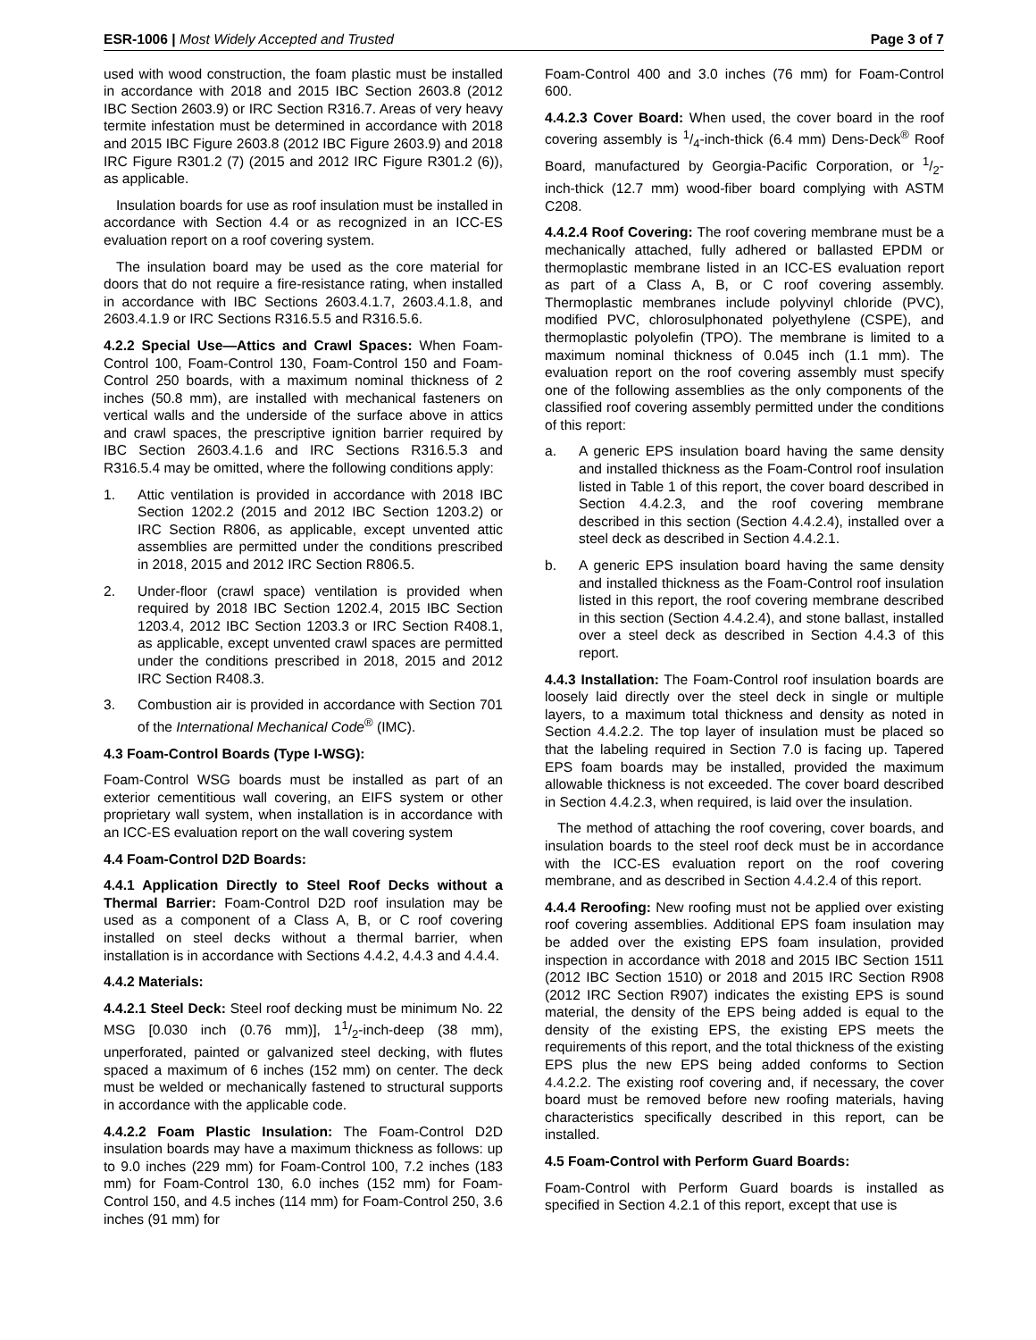ESR-1006 | Most Widely Accepted and Trusted
Page 3 of 7
used with wood construction, the foam plastic must be installed in accordance with 2018 and 2015 IBC Section 2603.8 (2012 IBC Section 2603.9) or IRC Section R316.7. Areas of very heavy termite infestation must be determined in accordance with 2018 and 2015 IBC Figure 2603.8 (2012 IBC Figure 2603.9) and 2018 IRC Figure R301.2 (7) (2015 and 2012 IRC Figure R301.2 (6)), as applicable.
Insulation boards for use as roof insulation must be installed in accordance with Section 4.4 or as recognized in an ICC-ES evaluation report on a roof covering system.
The insulation board may be used as the core material for doors that do not require a fire-resistance rating, when installed in accordance with IBC Sections 2603.4.1.7, 2603.4.1.8, and 2603.4.1.9 or IRC Sections R316.5.5 and R316.5.6.
4.2.2 Special Use—Attics and Crawl Spaces: When Foam-Control 100, Foam-Control 130, Foam-Control 150 and Foam-Control 250 boards, with a maximum nominal thickness of 2 inches (50.8 mm), are installed with mechanical fasteners on vertical walls and the underside of the surface above in attics and crawl spaces, the prescriptive ignition barrier required by IBC Section 2603.4.1.6 and IRC Sections R316.5.3 and R316.5.4 may be omitted, where the following conditions apply:
1. Attic ventilation is provided in accordance with 2018 IBC Section 1202.2 (2015 and 2012 IBC Section 1203.2) or IRC Section R806, as applicable, except unvented attic assemblies are permitted under the conditions prescribed in 2018, 2015 and 2012 IRC Section R806.5.
2. Under-floor (crawl space) ventilation is provided when required by 2018 IBC Section 1202.4, 2015 IBC Section 1203.4, 2012 IBC Section 1203.3 or IRC Section R408.1, as applicable, except unvented crawl spaces are permitted under the conditions prescribed in 2018, 2015 and 2012 IRC Section R408.3.
3. Combustion air is provided in accordance with Section 701 of the International Mechanical Code<sup>®</sup> (IMC).
4.3 Foam-Control Boards (Type I-WSG):
Foam-Control WSG boards must be installed as part of an exterior cementitious wall covering, an EIFS system or other proprietary wall system, when installation is in accordance with an ICC-ES evaluation report on the wall covering system
4.4 Foam-Control D2D Boards:
4.4.1 Application Directly to Steel Roof Decks without a Thermal Barrier: Foam-Control D2D roof insulation may be used as a component of a Class A, B, or C roof covering installed on steel decks without a thermal barrier, when installation is in accordance with Sections 4.4.2, 4.4.3 and 4.4.4.
4.4.2 Materials:
4.4.2.1 Steel Deck: Steel roof decking must be minimum No. 22 MSG [0.030 inch (0.76 mm)], 11/2-inch-deep (38 mm), unperforated, painted or galvanized steel decking, with flutes spaced a maximum of 6 inches (152 mm) on center. The deck must be welded or mechanically fastened to structural supports in accordance with the applicable code.
4.4.2.2 Foam Plastic Insulation: The Foam-Control D2D insulation boards may have a maximum thickness as follows: up to 9.0 inches (229 mm) for Foam-Control 100, 7.2 inches (183 mm) for Foam-Control 130, 6.0 inches (152 mm) for Foam-Control 150, and 4.5 inches (114 mm) for Foam-Control 250, 3.6 inches (91 mm) for
Foam-Control 400 and 3.0 inches (76 mm) for Foam-Control 600.
4.4.2.3 Cover Board: When used, the cover board in the roof covering assembly is 1/4-inch-thick (6.4 mm) Dens-Deck<sup>®</sup> Roof Board, manufactured by Georgia-Pacific Corporation, or 1/2-inch-thick (12.7 mm) wood-fiber board complying with ASTM C208.
4.4.2.4 Roof Covering: The roof covering membrane must be a mechanically attached, fully adhered or ballasted EPDM or thermoplastic membrane listed in an ICC-ES evaluation report as part of a Class A, B, or C roof covering assembly. Thermoplastic membranes include polyvinyl chloride (PVC), modified PVC, chlorosulphonated polyethylene (CSPE), and thermoplastic polyolefin (TPO). The membrane is limited to a maximum nominal thickness of 0.045 inch (1.1 mm). The evaluation report on the roof covering assembly must specify one of the following assemblies as the only components of the classified roof covering assembly permitted under the conditions of this report:
a. A generic EPS insulation board having the same density and installed thickness as the Foam-Control roof insulation listed in Table 1 of this report, the cover board described in Section 4.4.2.3, and the roof covering membrane described in this section (Section 4.4.2.4), installed over a steel deck as described in Section 4.4.2.1.
b. A generic EPS insulation board having the same density and installed thickness as the Foam-Control roof insulation listed in this report, the roof covering membrane described in this section (Section 4.4.2.4), and stone ballast, installed over a steel deck as described in Section 4.4.3 of this report.
4.4.3 Installation: The Foam-Control roof insulation boards are loosely laid directly over the steel deck in single or multiple layers, to a maximum total thickness and density as noted in Section 4.4.2.2. The top layer of insulation must be placed so that the labeling required in Section 7.0 is facing up. Tapered EPS foam boards may be installed, provided the maximum allowable thickness is not exceeded. The cover board described in Section 4.4.2.3, when required, is laid over the insulation.
The method of attaching the roof covering, cover boards, and insulation boards to the steel roof deck must be in accordance with the ICC-ES evaluation report on the roof covering membrane, and as described in Section 4.4.2.4 of this report.
4.4.4 Reroofing: New roofing must not be applied over existing roof covering assemblies. Additional EPS foam insulation may be added over the existing EPS foam insulation, provided inspection in accordance with 2018 and 2015 IBC Section 1511 (2012 IBC Section 1510) or 2018 and 2015 IRC Section R908 (2012 IRC Section R907) indicates the existing EPS is sound material, the density of the EPS being added is equal to the density of the existing EPS, the existing EPS meets the requirements of this report, and the total thickness of the existing EPS plus the new EPS being added conforms to Section 4.4.2.2. The existing roof covering and, if necessary, the cover board must be removed before new roofing materials, having characteristics specifically described in this report, can be installed.
4.5 Foam-Control with Perform Guard Boards:
Foam-Control with Perform Guard boards is installed as specified in Section 4.2.1 of this report, except that use is